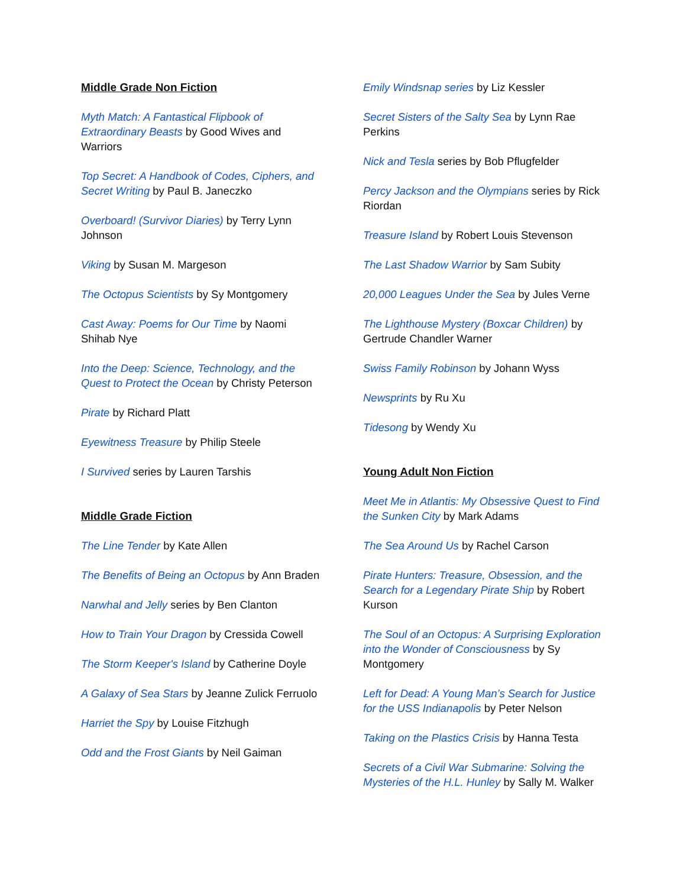Middle Grade Non Fiction
Myth Match: A Fantastical Flipbook of Extraordinary Beasts by Good Wives and Warriors
Top Secret: A Handbook of Codes, Ciphers, and Secret Writing by Paul B. Janeczko
Overboard! (Survivor Diaries) by Terry Lynn Johnson
Viking by Susan M. Margeson
The Octopus Scientists by Sy Montgomery
Cast Away: Poems for Our Time by Naomi Shihab Nye
Into the Deep: Science, Technology, and the Quest to Protect the Ocean by Christy Peterson
Pirate by Richard Platt
Eyewitness Treasure by Philip Steele
I Survived series by Lauren Tarshis
Middle Grade Fiction
The Line Tender by Kate Allen
The Benefits of Being an Octopus by Ann Braden
Narwhal and Jelly series by Ben Clanton
How to Train Your Dragon by Cressida Cowell
The Storm Keeper's Island by Catherine Doyle
A Galaxy of Sea Stars by Jeanne Zulick Ferruolo
Harriet the Spy by Louise Fitzhugh
Odd and the Frost Giants by Neil Gaiman
Emily Windsnap series by Liz Kessler
Secret Sisters of the Salty Sea by Lynn Rae Perkins
Nick and Tesla series by Bob Pflugfelder
Percy Jackson and the Olympians series by Rick Riordan
Treasure Island by Robert Louis Stevenson
The Last Shadow Warrior by Sam Subity
20,000 Leagues Under the Sea by Jules Verne
The Lighthouse Mystery (Boxcar Children) by Gertrude Chandler Warner
Swiss Family Robinson by Johann Wyss
Newsprints by Ru Xu
Tidesong by Wendy Xu
Young Adult Non Fiction
Meet Me in Atlantis: My Obsessive Quest to Find the Sunken City by Mark Adams
The Sea Around Us by Rachel Carson
Pirate Hunters: Treasure, Obsession, and the Search for a Legendary Pirate Ship by Robert Kurson
The Soul of an Octopus: A Surprising Exploration into the Wonder of Consciousness by Sy Montgomery
Left for Dead: A Young Man’s Search for Justice for the USS Indianapolis by Peter Nelson
Taking on the Plastics Crisis by Hanna Testa
Secrets of a Civil War Submarine: Solving the Mysteries of the H.L. Hunley by Sally M. Walker